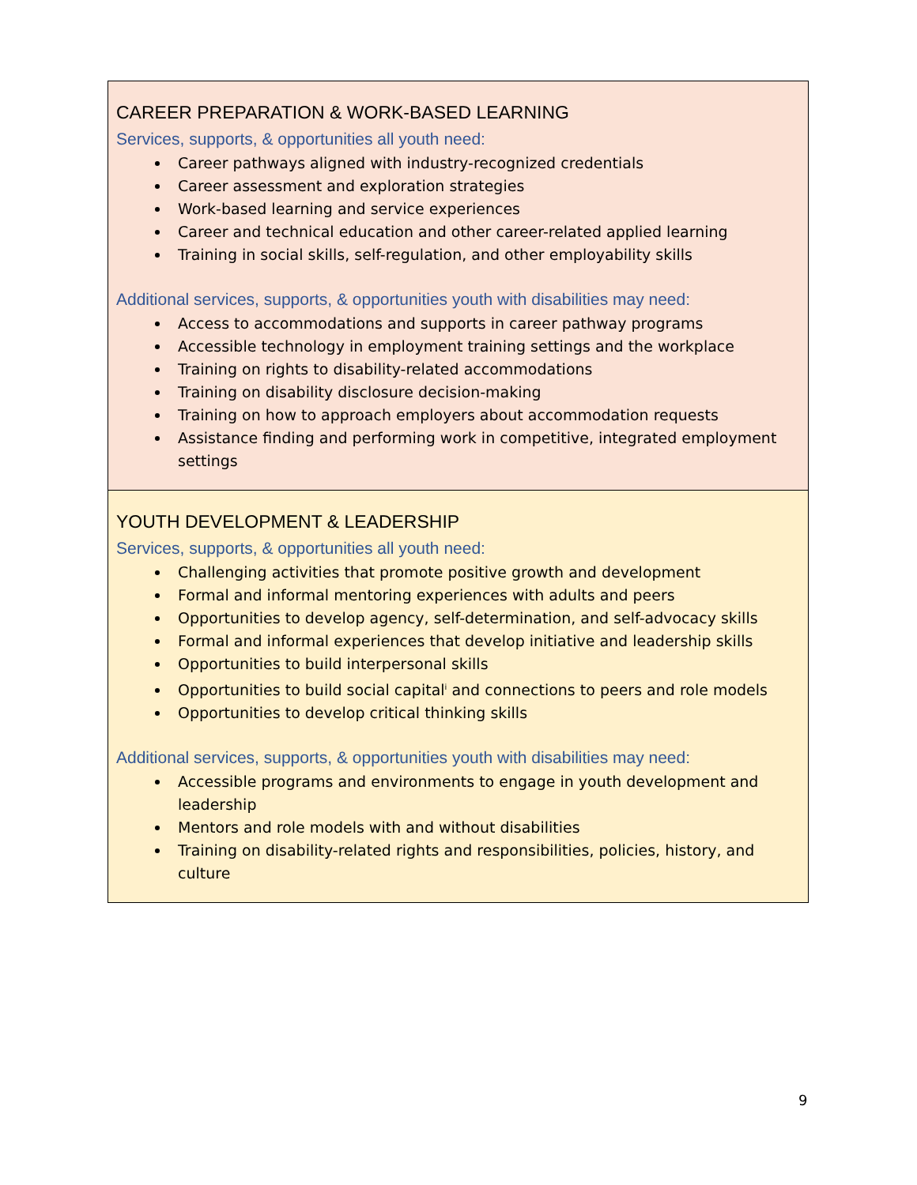CAREER PREPARATION & WORK-BASED LEARNING
Services, supports, & opportunities all youth need:
Career pathways aligned with industry-recognized credentials
Career assessment and exploration strategies
Work-based learning and service experiences
Career and technical education and other career-related applied learning
Training in social skills, self-regulation, and other employability skills
Additional services, supports, & opportunities youth with disabilities may need:
Access to accommodations and supports in career pathway programs
Accessible technology in employment training settings and the workplace
Training on rights to disability-related accommodations
Training on disability disclosure decision-making
Training on how to approach employers about accommodation requests
Assistance finding and performing work in competitive, integrated employment settings
YOUTH DEVELOPMENT & LEADERSHIP
Services, supports, & opportunities all youth need:
Challenging activities that promote positive growth and development
Formal and informal mentoring experiences with adults and peers
Opportunities to develop agency, self-determination, and self-advocacy skills
Formal and informal experiences that develop initiative and leadership skills
Opportunities to build interpersonal skills
Opportunities to build social capital<sup>i</sup> and connections to peers and role models
Opportunities to develop critical thinking skills
Additional services, supports, & opportunities youth with disabilities may need:
Accessible programs and environments to engage in youth development and leadership
Mentors and role models with and without disabilities
Training on disability-related rights and responsibilities, policies, history, and culture
9